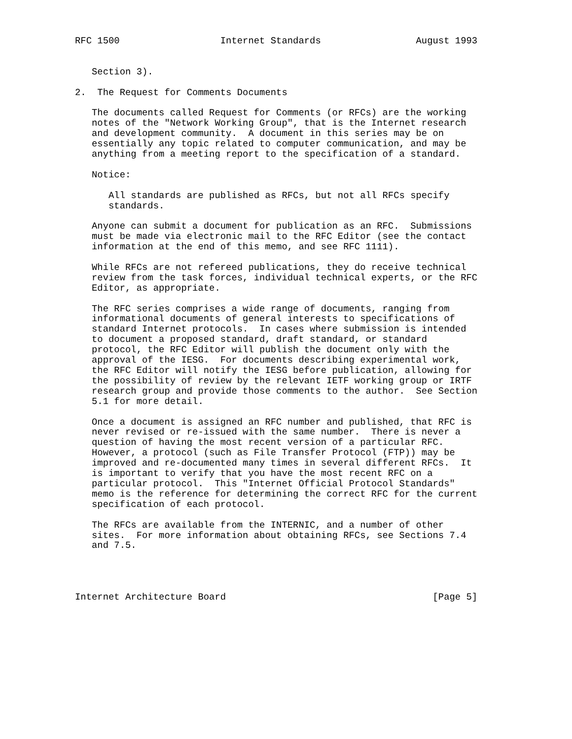RFC 1500                  Internet Standards                 August 1993


   Section 3).

2.  The Request for Comments Documents

   The documents called Request for Comments (or RFCs) are the working
   notes of the "Network Working Group", that is the Internet research
   and development community.  A document in this series may be on
   essentially any topic related to computer communication, and may be
   anything from a meeting report to the specification of a standard.

   Notice:

      All standards are published as RFCs, but not all RFCs specify
      standards.

   Anyone can submit a document for publication as an RFC.  Submissions
   must be made via electronic mail to the RFC Editor (see the contact
   information at the end of this memo, and see RFC 1111).

   While RFCs are not refereed publications, they do receive technical
   review from the task forces, individual technical experts, or the RFC
   Editor, as appropriate.

   The RFC series comprises a wide range of documents, ranging from
   informational documents of general interests to specifications of
   standard Internet protocols.  In cases where submission is intended
   to document a proposed standard, draft standard, or standard
   protocol, the RFC Editor will publish the document only with the
   approval of the IESG.  For documents describing experimental work,
   the RFC Editor will notify the IESG before publication, allowing for
   the possibility of review by the relevant IETF working group or IRTF
   research group and provide those comments to the author.  See Section
   5.1 for more detail.

   Once a document is assigned an RFC number and published, that RFC is
   never revised or re-issued with the same number.  There is never a
   question of having the most recent version of a particular RFC.
   However, a protocol (such as File Transfer Protocol (FTP)) may be
   improved and re-documented many times in several different RFCs.  It
   is important to verify that you have the most recent RFC on a
   particular protocol.  This "Internet Official Protocol Standards"
   memo is the reference for determining the correct RFC for the current
   specification of each protocol.

   The RFCs are available from the INTERNIC, and a number of other
   sites.  For more information about obtaining RFCs, see Sections 7.4
   and 7.5.




Internet Architecture Board                                     [Page 5]